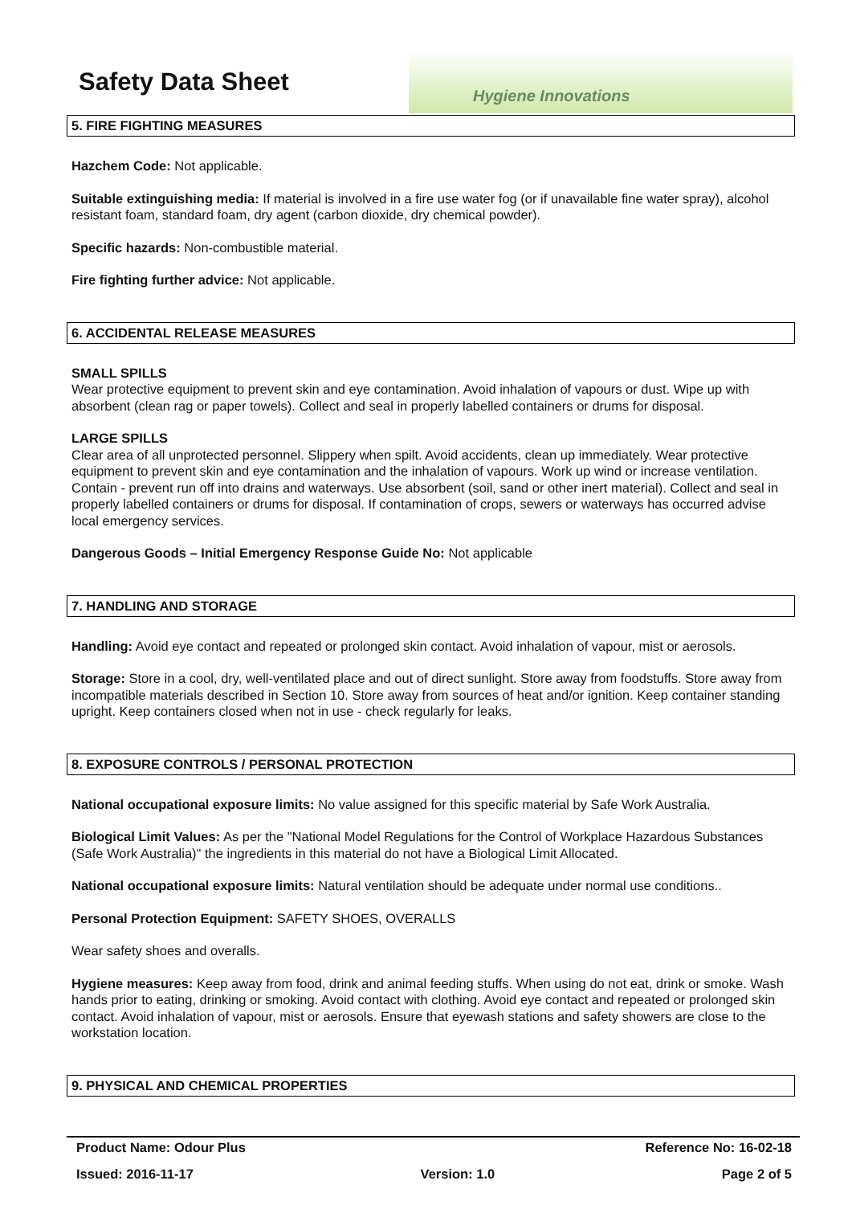Safety Data Sheet
Hygiene Innovations
5. FIRE FIGHTING MEASURES
Hazchem Code: Not applicable.
Suitable extinguishing media: If material is involved in a fire use water fog (or if unavailable fine water spray), alcohol resistant foam, standard foam, dry agent (carbon dioxide, dry chemical powder).
Specific hazards: Non-combustible material.
Fire fighting further advice: Not applicable.
6. ACCIDENTAL RELEASE MEASURES
SMALL SPILLS
Wear protective equipment to prevent skin and eye contamination. Avoid inhalation of vapours or dust. Wipe up with absorbent (clean rag or paper towels). Collect and seal in properly labelled containers or drums for disposal.
LARGE SPILLS
Clear area of all unprotected personnel. Slippery when spilt. Avoid accidents, clean up immediately. Wear protective equipment to prevent skin and eye contamination and the inhalation of vapours. Work up wind or increase ventilation. Contain - prevent run off into drains and waterways. Use absorbent (soil, sand or other inert material). Collect and seal in properly labelled containers or drums for disposal. If contamination of crops, sewers or waterways has occurred advise local emergency services.
Dangerous Goods – Initial Emergency Response Guide No: Not applicable
7. HANDLING AND STORAGE
Handling: Avoid eye contact and repeated or prolonged skin contact. Avoid inhalation of vapour, mist or aerosols.
Storage: Store in a cool, dry, well-ventilated place and out of direct sunlight. Store away from foodstuffs. Store away from incompatible materials described in Section 10. Store away from sources of heat and/or ignition. Keep container standing upright. Keep containers closed when not in use - check regularly for leaks.
8. EXPOSURE CONTROLS / PERSONAL PROTECTION
National occupational exposure limits: No value assigned for this specific material by Safe Work Australia.
Biological Limit Values: As per the "National Model Regulations for the Control of Workplace Hazardous Substances (Safe Work Australia)" the ingredients in this material do not have a Biological Limit Allocated.
National occupational exposure limits: Natural ventilation should be adequate under normal use conditions..
Personal Protection Equipment: SAFETY SHOES, OVERALLS
Wear safety shoes and overalls.
Hygiene measures: Keep away from food, drink and animal feeding stuffs. When using do not eat, drink or smoke. Wash hands prior to eating, drinking or smoking. Avoid contact with clothing. Avoid eye contact and repeated or prolonged skin contact. Avoid inhalation of vapour, mist or aerosols. Ensure that eyewash stations and safety showers are close to the workstation location.
9. PHYSICAL AND CHEMICAL PROPERTIES
Product Name: Odour Plus Reference No: 16-02-18
Issued: 2016-11-17 Version: 1.0 Page 2 of 5